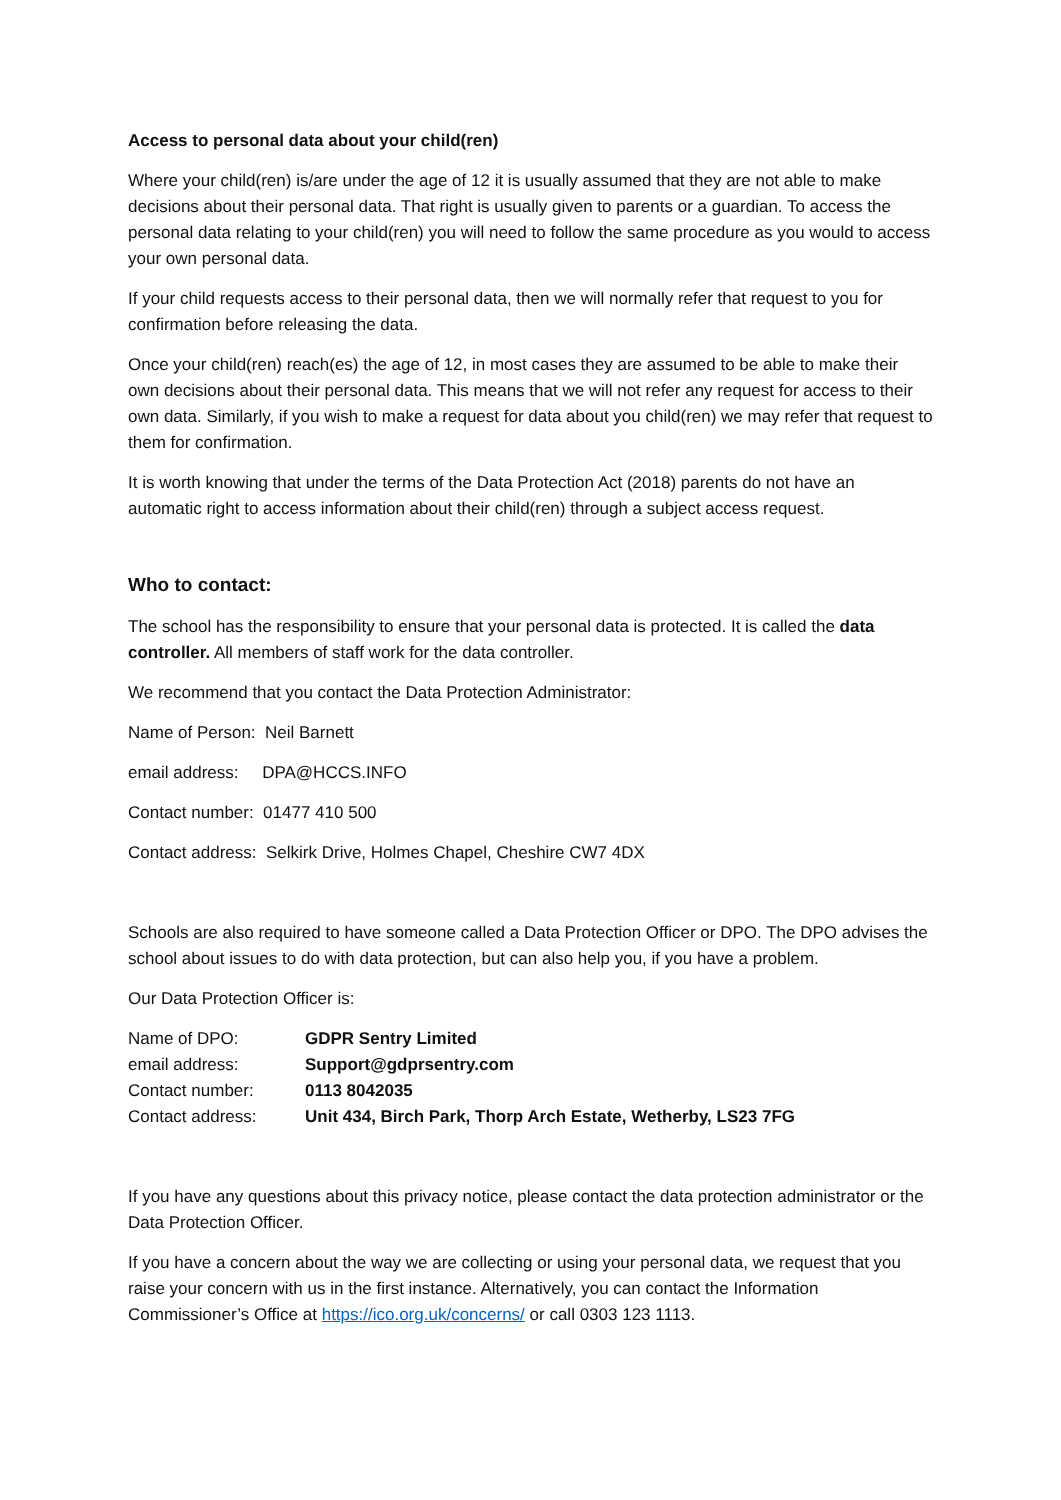Access to personal data about your child(ren)
Where your child(ren) is/are under the age of 12 it is usually assumed that they are not able to make decisions about their personal data. That right is usually given to parents or a guardian. To access the personal data relating to your child(ren) you will need to follow the same procedure as you would to access your own personal data.
If your child requests access to their personal data, then we will normally refer that request to you for confirmation before releasing the data.
Once your child(ren) reach(es) the age of 12, in most cases they are assumed to be able to make their own decisions about their personal data. This means that we will not refer any request for access to their own data. Similarly, if you wish to make a request for data about you child(ren) we may refer that request to them for confirmation.
It is worth knowing that under the terms of the Data Protection Act (2018) parents do not have an automatic right to access information about their child(ren) through a subject access request.
Who to contact:
The school has the responsibility to ensure that your personal data is protected. It is called the data controller. All members of staff work for the data controller.
We recommend that you contact the Data Protection Administrator:
Name of Person: Neil Barnett
email address: DPA@HCCS.INFO
Contact number: 01477 410 500
Contact address: Selkirk Drive, Holmes Chapel, Cheshire CW7 4DX
Schools are also required to have someone called a Data Protection Officer or DPO. The DPO advises the school about issues to do with data protection, but can also help you, if you have a problem.
Our Data Protection Officer is:
| Name of DPO: | GDPR Sentry Limited |
| email address: | Support@gdprsentry.com |
| Contact number: | 0113 8042035 |
| Contact address: | Unit 434, Birch Park, Thorp Arch Estate, Wetherby, LS23 7FG |
If you have any questions about this privacy notice, please contact the data protection administrator or the Data Protection Officer.
If you have a concern about the way we are collecting or using your personal data, we request that you raise your concern with us in the first instance. Alternatively, you can contact the Information Commissioner’s Office at https://ico.org.uk/concerns/ or call 0303 123 1113.